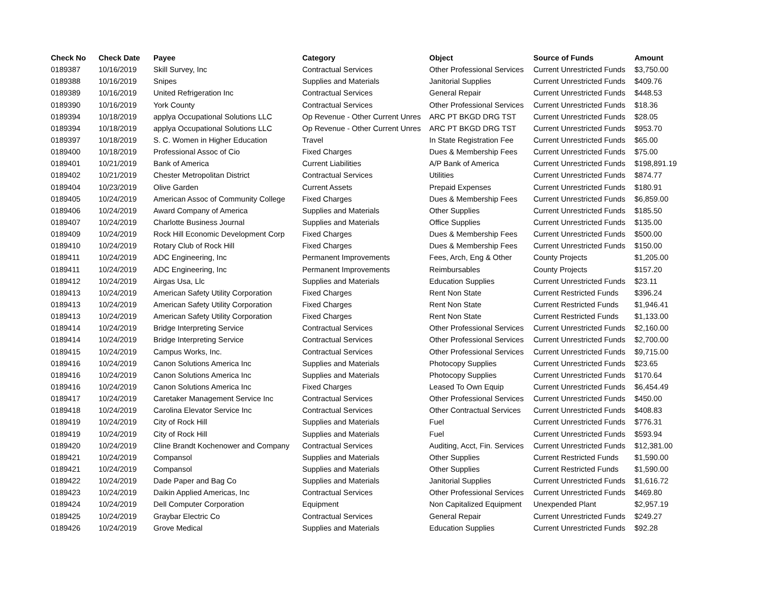| Check No | Check Date | Payee | Category | Object | Source of Funds | Amount |
| --- | --- | --- | --- | --- | --- | --- |
| 0189387 | 10/16/2019 | Skill Survey, Inc | Contractual Services | Other Professional Services | Current Unrestricted Funds | $3,750.00 |
| 0189388 | 10/16/2019 | Snipes | Supplies and Materials | Janitorial Supplies | Current Unrestricted Funds | $409.76 |
| 0189389 | 10/16/2019 | United Refrigeration Inc | Contractual Services | General Repair | Current Unrestricted Funds | $448.53 |
| 0189390 | 10/16/2019 | York County | Contractual Services | Other Professional Services | Current Unrestricted Funds | $18.36 |
| 0189394 | 10/18/2019 | applya Occupational Solutions LLC | Op Revenue - Other Current Unres | ARC PT BKGD DRG TST | Current Unrestricted Funds | $28.05 |
| 0189394 | 10/18/2019 | applya Occupational Solutions LLC | Op Revenue - Other Current Unres | ARC PT BKGD DRG TST | Current Unrestricted Funds | $953.70 |
| 0189397 | 10/18/2019 | S. C. Women in Higher Education | Travel | In State Registration Fee | Current Unrestricted Funds | $65.00 |
| 0189400 | 10/18/2019 | Professional Assoc of Cio | Fixed Charges | Dues & Membership Fees | Current Unrestricted Funds | $75.00 |
| 0189401 | 10/21/2019 | Bank of America | Current Liabilities | A/P Bank of America | Current Unrestricted Funds | $198,891.19 |
| 0189402 | 10/21/2019 | Chester Metropolitan District | Contractual Services | Utilities | Current Unrestricted Funds | $874.77 |
| 0189404 | 10/23/2019 | Olive Garden | Current Assets | Prepaid Expenses | Current Unrestricted Funds | $180.91 |
| 0189405 | 10/24/2019 | American Assoc of Community College | Fixed Charges | Dues & Membership Fees | Current Unrestricted Funds | $6,859.00 |
| 0189406 | 10/24/2019 | Award Company of America | Supplies and Materials | Other Supplies | Current Unrestricted Funds | $185.50 |
| 0189407 | 10/24/2019 | Charlotte Business Journal | Supplies and Materials | Office Supplies | Current Unrestricted Funds | $135.00 |
| 0189409 | 10/24/2019 | Rock Hill Economic Development Corp | Fixed Charges | Dues & Membership Fees | Current Unrestricted Funds | $500.00 |
| 0189410 | 10/24/2019 | Rotary Club of Rock Hill | Fixed Charges | Dues & Membership Fees | Current Unrestricted Funds | $150.00 |
| 0189411 | 10/24/2019 | ADC Engineering, Inc | Permanent Improvements | Fees, Arch, Eng & Other | County Projects | $1,205.00 |
| 0189411 | 10/24/2019 | ADC Engineering, Inc | Permanent Improvements | Reimbursables | County Projects | $157.20 |
| 0189412 | 10/24/2019 | Airgas Usa, Llc | Supplies and Materials | Education Supplies | Current Unrestricted Funds | $23.11 |
| 0189413 | 10/24/2019 | American Safety Utility Corporation | Fixed Charges | Rent Non State | Current Restricted Funds | $396.24 |
| 0189413 | 10/24/2019 | American Safety Utility Corporation | Fixed Charges | Rent Non State | Current Restricted Funds | $1,946.41 |
| 0189413 | 10/24/2019 | American Safety Utility Corporation | Fixed Charges | Rent Non State | Current Restricted Funds | $1,133.00 |
| 0189414 | 10/24/2019 | Bridge Interpreting Service | Contractual Services | Other Professional Services | Current Unrestricted Funds | $2,160.00 |
| 0189414 | 10/24/2019 | Bridge Interpreting Service | Contractual Services | Other Professional Services | Current Unrestricted Funds | $2,700.00 |
| 0189415 | 10/24/2019 | Campus Works, Inc. | Contractual Services | Other Professional Services | Current Unrestricted Funds | $9,715.00 |
| 0189416 | 10/24/2019 | Canon Solutions America Inc | Supplies and Materials | Photocopy Supplies | Current Unrestricted Funds | $23.65 |
| 0189416 | 10/24/2019 | Canon Solutions America Inc | Supplies and Materials | Photocopy Supplies | Current Unrestricted Funds | $170.64 |
| 0189416 | 10/24/2019 | Canon Solutions America Inc | Fixed Charges | Leased To Own Equip | Current Unrestricted Funds | $6,454.49 |
| 0189417 | 10/24/2019 | Caretaker Management Service Inc | Contractual Services | Other Professional Services | Current Unrestricted Funds | $450.00 |
| 0189418 | 10/24/2019 | Carolina Elevator Service Inc | Contractual Services | Other Contractual Services | Current Unrestricted Funds | $408.83 |
| 0189419 | 10/24/2019 | City of Rock Hill | Supplies and Materials | Fuel | Current Unrestricted Funds | $776.31 |
| 0189419 | 10/24/2019 | City of Rock Hill | Supplies and Materials | Fuel | Current Unrestricted Funds | $593.94 |
| 0189420 | 10/24/2019 | Cline Brandt Kochenower and Company | Contractual Services | Auditing, Acct, Fin. Services | Current Unrestricted Funds | $12,381.00 |
| 0189421 | 10/24/2019 | Compansol | Supplies and Materials | Other Supplies | Current Restricted Funds | $1,590.00 |
| 0189421 | 10/24/2019 | Compansol | Supplies and Materials | Other Supplies | Current Restricted Funds | $1,590.00 |
| 0189422 | 10/24/2019 | Dade Paper and Bag Co | Supplies and Materials | Janitorial Supplies | Current Unrestricted Funds | $1,616.72 |
| 0189423 | 10/24/2019 | Daikin Applied Americas, Inc | Contractual Services | Other Professional Services | Current Unrestricted Funds | $469.80 |
| 0189424 | 10/24/2019 | Dell Computer Corporation | Equipment | Non Capitalized Equipment | Unexpended Plant | $2,957.19 |
| 0189425 | 10/24/2019 | Graybar Electric Co | Contractual Services | General Repair | Current Unrestricted Funds | $249.27 |
| 0189426 | 10/24/2019 | Grove Medical | Supplies and Materials | Education Supplies | Current Unrestricted Funds | $92.28 |